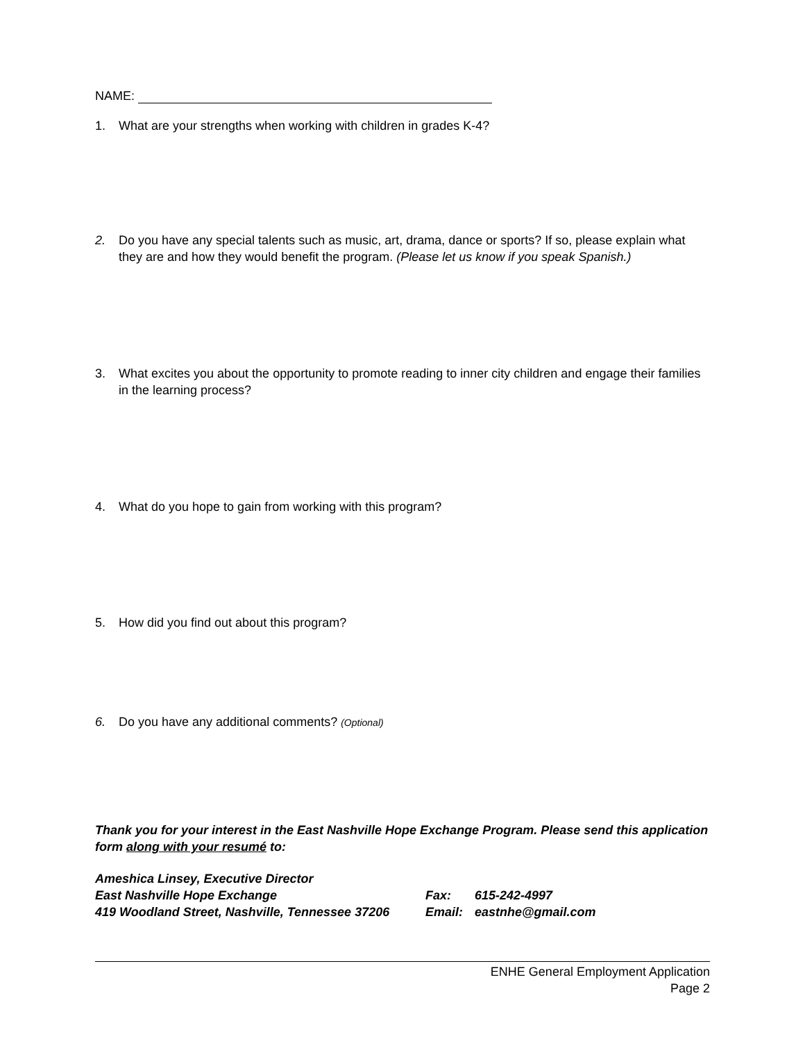NAME:
1. What are your strengths when working with children in grades K-4?
2. Do you have any special talents such as music, art, drama, dance or sports? If so, please explain what they are and how they would benefit the program. (Please let us know if you speak Spanish.)
3. What excites you about the opportunity to promote reading to inner city children and engage their families in the learning process?
4. What do you hope to gain from working with this program?
5. How did you find out about this program?
6. Do you have any additional comments? (Optional)
Thank you for your interest in the East Nashville Hope Exchange Program. Please send this application form along with your resumé to:
Ameshica Linsey, Executive Director
East Nashville Hope Exchange
419 Woodland Street, Nashville, Tennessee 37206
Fax: 615-242-4997
Email: eastnhe@gmail.com
ENHE General Employment Application
Page 2